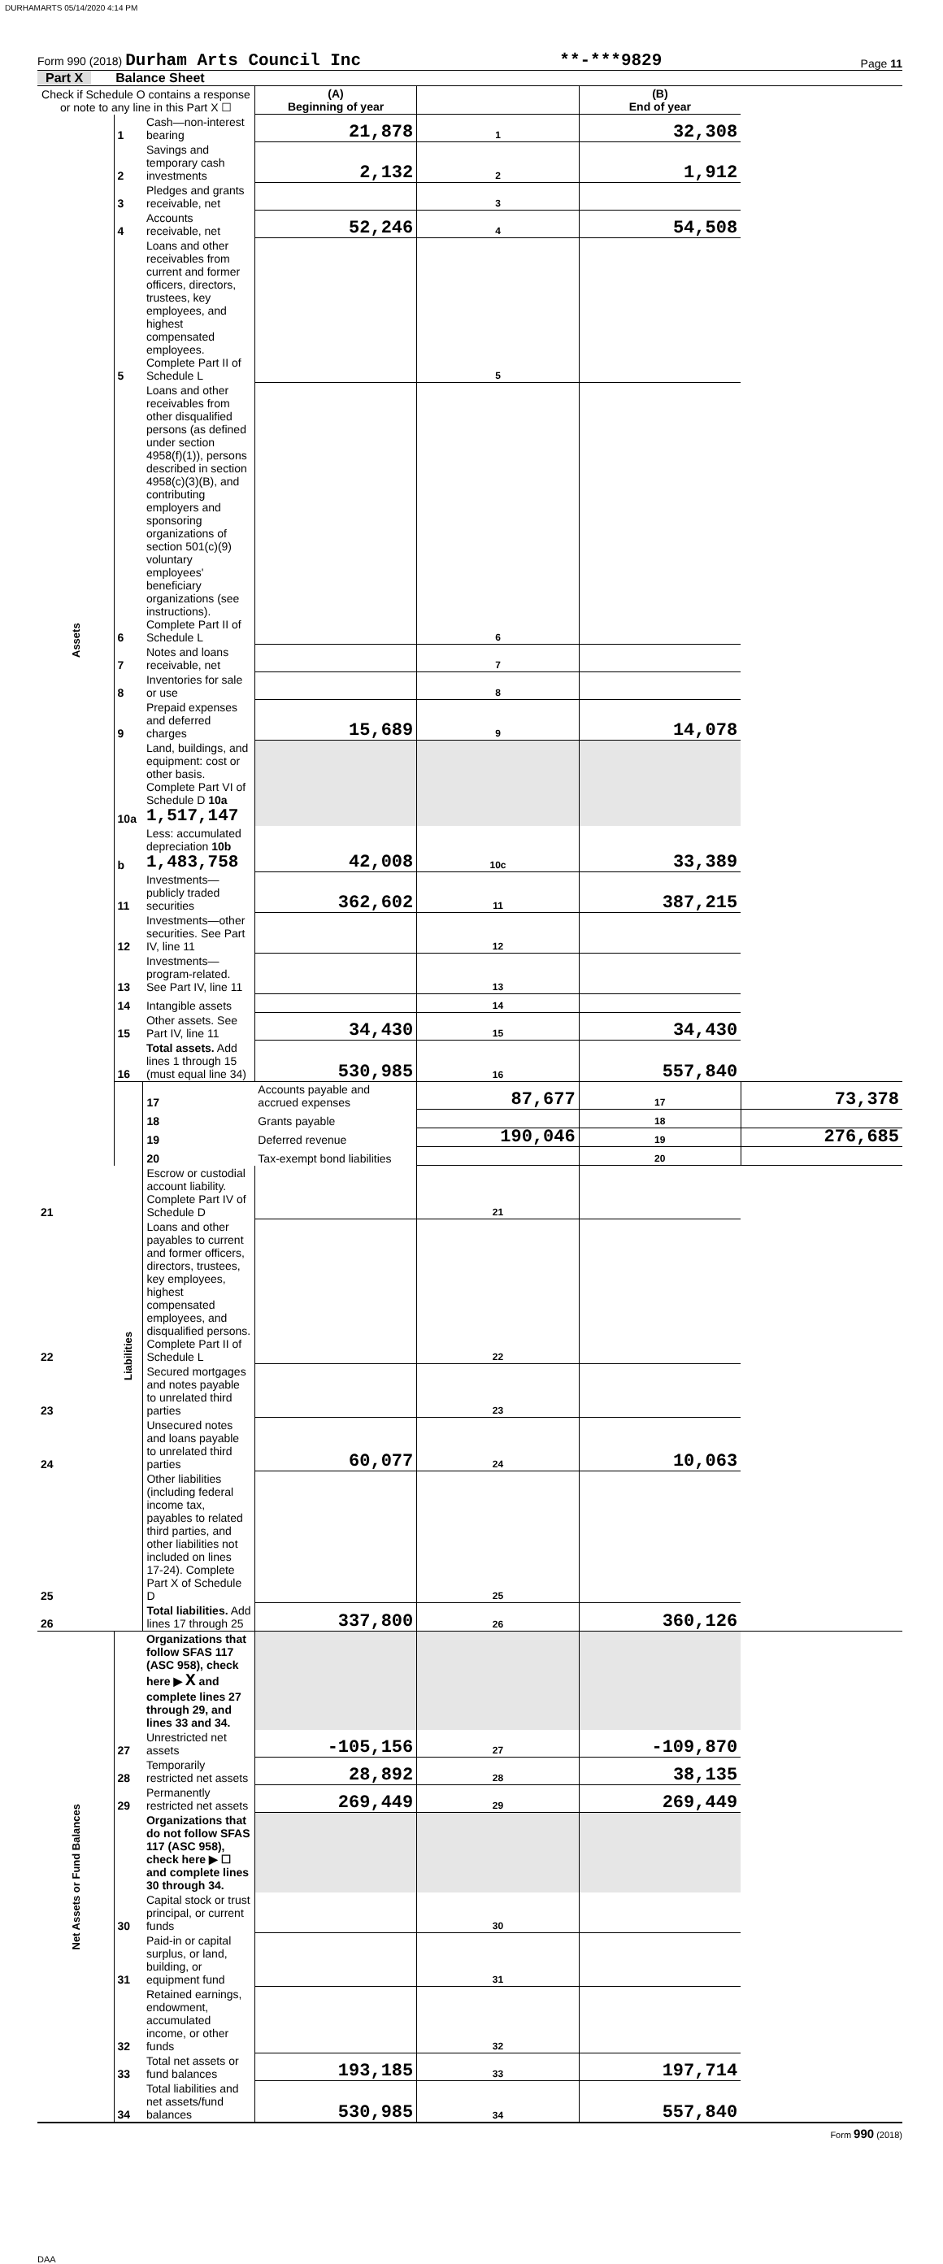DURHAMARTS 05/14/2020 4:14 PM
Form 990 (2018) Durham Arts Council Inc
**-***9829
Page 11
Part X Balance Sheet
| Check if Schedule O contains a response or note to any line in this Part X ☐ | | | (A) Beginning of year | | (B) End of year | |
| Assets | 1 | Cash—non-interest bearing | 21,878 | 1 | 32,308 | |
| | 2 | Savings and temporary cash investments | 2,132 | 2 | 1,912 | |
| | 3 | Pledges and grants receivable, net | | 3 | | |
| | 4 | Accounts receivable, net | 52,246 | 4 | 54,508 | |
| | 5 | Loans and other receivables from current and former officers, directors, trustees, key employees, and highest compensated employees. Complete Part II of Schedule L | | 5 | | |
| | 6 | Loans and other receivables from other disqualified persons (as defined under section 4958(f)(1)), persons described in section 4958(c)(3)(B), and contributing employers and sponsoring organizations of section 501(c)(9) voluntary employees' beneficiary organizations (see instructions). Complete Part II of Schedule L | | 6 | | |
| | 7 | Notes and loans receivable, net | | 7 | | |
| | 8 | Inventories for sale or use | | 8 | | |
| | 9 | Prepaid expenses and deferred charges | 15,689 | 9 | 14,078 | |
| | 10a | Land, buildings, and equipment: cost or other basis. Complete Part VI of Schedule D 10a 1,517,147 | | | | |
| | b | Less: accumulated depreciation 10b 1,483,758 | 42,008 | 10c | 33,389 | |
| | 11 | Investments—publicly traded securities | 362,602 | 11 | 387,215 | |
| | 12 | Investments—other securities. See Part IV, line 11 | | 12 | | |
| | 13 | Investments—program-related. See Part IV, line 11 | | 13 | | |
| | 14 | Intangible assets | | 14 | | |
| | 15 | Other assets. See Part IV, line 11 | 34,430 | 15 | 34,430 | |
| | 16 | Total assets. Add lines 1 through 15 (must equal line 34) | 530,985 | 16 | 557,840 | |
| | Liabilities | 17 | Accounts payable and accrued expenses | 87,677 | 17 | 73,378 |
| | | 18 | Grants payable | | 18 | |
| | | 19 | Deferred revenue | 190,046 | 19 | 276,685 |
| | | 20 | Tax-exempt bond liabilities | | 20 | |
| 21 | | Escrow or custodial account liability. Complete Part IV of Schedule D | | 21 | | |
| 22 | | Loans and other payables to current and former officers, directors, trustees, key employees, highest compensated employees, and disqualified persons. Complete Part II of Schedule L | | 22 | | |
| 23 | | Secured mortgages and notes payable to unrelated third parties | | 23 | | |
| 24 | | Unsecured notes and loans payable to unrelated third parties | 60,077 | 24 | 10,063 | |
| 25 | | Other liabilities (including federal income tax, payables to related third parties, and other liabilities not included on lines 17-24). Complete Part X of Schedule D | | 25 | | |
| 26 | | Total liabilities. Add lines 17 through 25 | 337,800 | 26 | 360,126 | |
| Net Assets or Fund Balances | | Organizations that follow SFAS 117 (ASC 958), check here ▶ X and complete lines 27 through 29, and lines 33 and 34. | | | | |
| | 27 | Unrestricted net assets | -105,156 | 27 | -109,870 | |
| | 28 | Temporarily restricted net assets | 28,892 | 28 | 38,135 | |
| | 29 | Permanently restricted net assets | 269,449 | 29 | 269,449 | |
| | | Organizations that do not follow SFAS 117 (ASC 958), check here ▶ ☐ and complete lines 30 through 34. | | | | |
| | 30 | Capital stock or trust principal, or current funds | | 30 | | |
| | 31 | Paid-in or capital surplus, or land, building, or equipment fund | | 31 | | |
| | 32 | Retained earnings, endowment, accumulated income, or other funds | | 32 | | |
| | 33 | Total net assets or fund balances | 193,185 | 33 | 197,714 | |
| | 34 | Total liabilities and net assets/fund balances | 530,985 | 34 | 557,840 | |
Form 990 (2018)
DAA